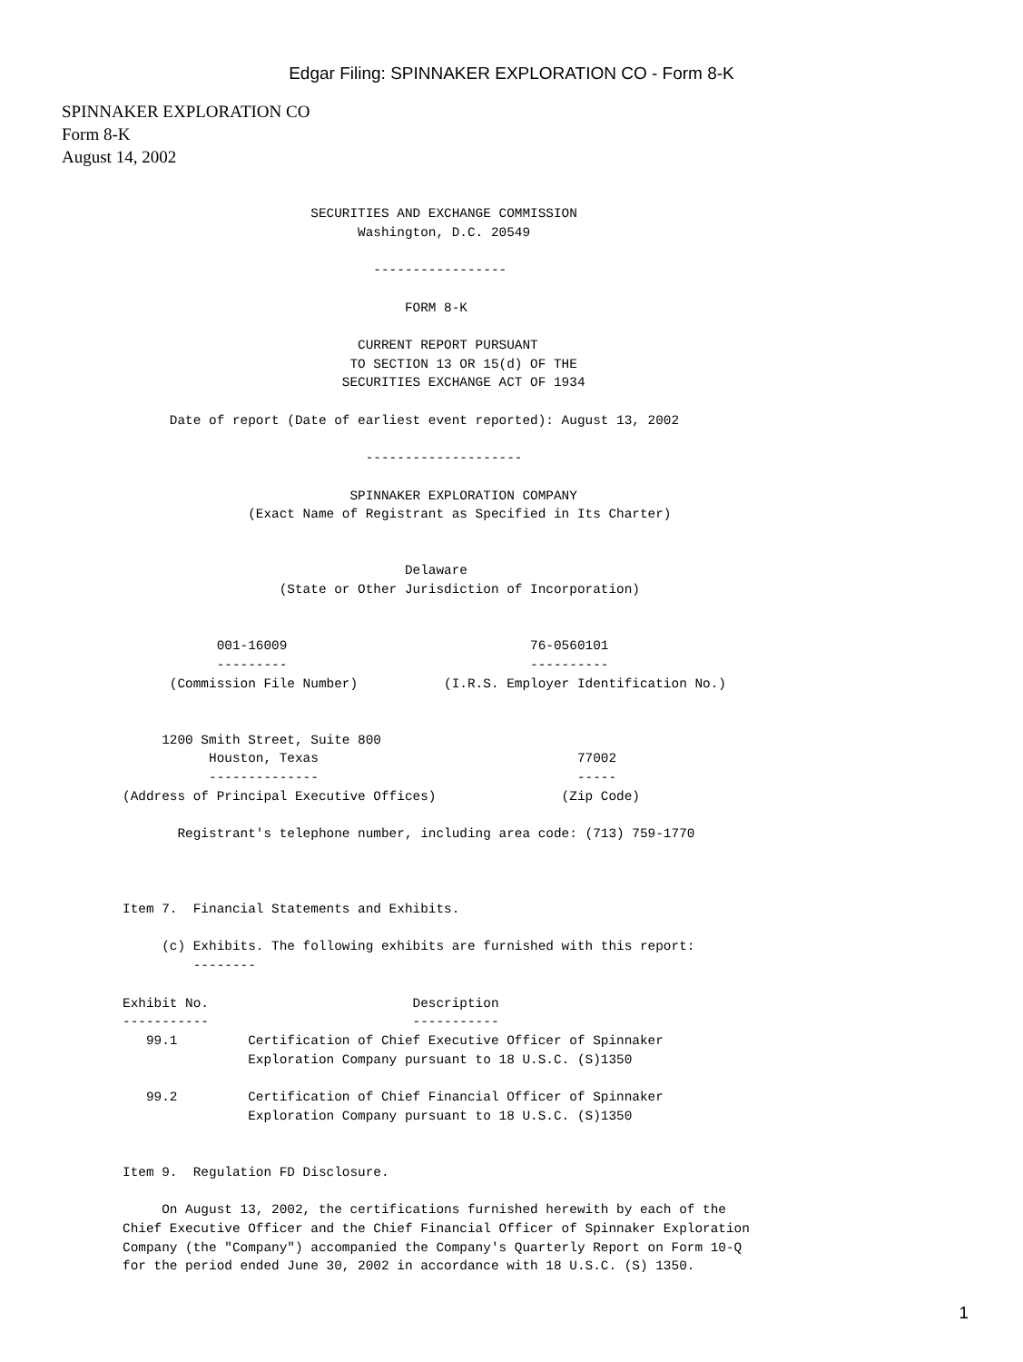Edgar Filing: SPINNAKER EXPLORATION CO - Form 8-K
SPINNAKER EXPLORATION CO
Form 8-K
August 14, 2002
                        SECURITIES AND EXCHANGE COMMISSION
                              Washington, D.C. 20549

                                -----------------

                                    FORM 8-K

                              CURRENT REPORT PURSUANT
                             TO SECTION 13 OR 15(d) OF THE
                            SECURITIES EXCHANGE ACT OF 1934

      Date of report (Date of earliest event reported): August 13, 2002

                               --------------------

                             SPINNAKER EXPLORATION COMPANY
                (Exact Name of Registrant as Specified in Its Charter)


                                    Delaware
                    (State or Other Jurisdiction of Incorporation)


            001-16009                               76-0560101
            ---------                               ----------
      (Commission File Number)           (I.R.S. Employer Identification No.)


     1200 Smith Street, Suite 800
           Houston, Texas                                 77002
           --------------                                 -----
(Address of Principal Executive Offices)                (Zip Code)

       Registrant's telephone number, including area code: (713) 759-1770



Item 7.  Financial Statements and Exhibits.

     (c) Exhibits. The following exhibits are furnished with this report:
         --------

Exhibit No.                          Description
-----------                          -----------
   99.1         Certification of Chief Executive Officer of Spinnaker
                Exploration Company pursuant to 18 U.S.C. (S)1350

   99.2         Certification of Chief Financial Officer of Spinnaker
                Exploration Company pursuant to 18 U.S.C. (S)1350


Item 9.  Regulation FD Disclosure.

     On August 13, 2002, the certifications furnished herewith by each of the
Chief Executive Officer and the Chief Financial Officer of Spinnaker Exploration
Company (the "Company") accompanied the Company's Quarterly Report on Form 10-Q
for the period ended June 30, 2002 in accordance with 18 U.S.C. (S) 1350.
1